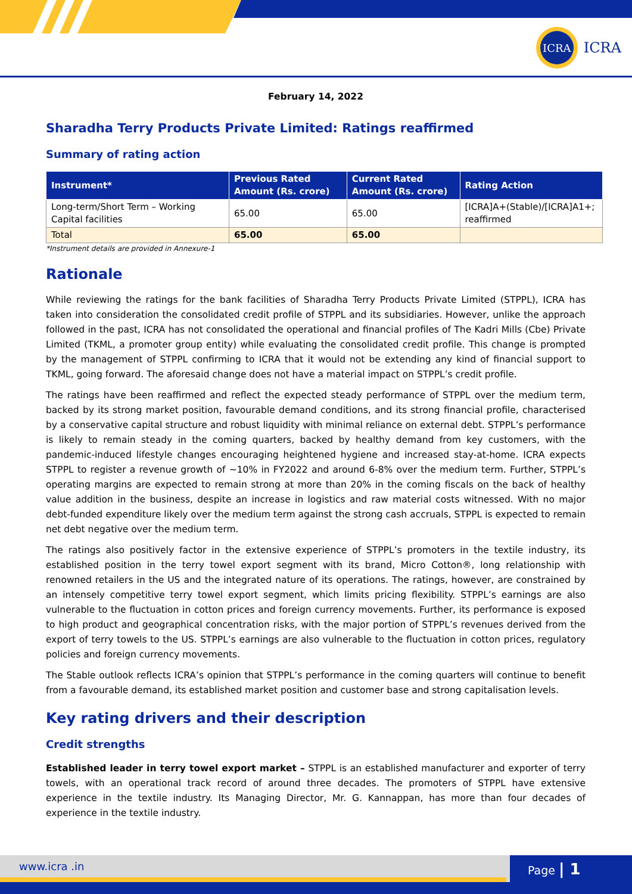ICRA
ICRA
February 14, 2022
Sharadha Terry Products Private Limited: Ratings reaffirmed
Summary of rating action
| Instrument* | Previous Rated Amount (Rs. crore) | Current Rated Amount (Rs. crore) | Rating Action |
| --- | --- | --- | --- |
| Long-term/Short Term – Working Capital facilities | 65.00 | 65.00 | [ICRA]A+(Stable)/[ICRA]A1+; reaffirmed |
| Total | 65.00 | 65.00 | |
*Instrument details are provided in Annexure-1
Rationale
While reviewing the ratings for the bank facilities of Sharadha Terry Products Private Limited (STPPL), ICRA has taken into consideration the consolidated credit profile of STPPL and its subsidiaries. However, unlike the approach followed in the past, ICRA has not consolidated the operational and financial profiles of The Kadri Mills (Cbe) Private Limited (TKML, a promoter group entity) while evaluating the consolidated credit profile. This change is prompted by the management of STPPL confirming to ICRA that it would not be extending any kind of financial support to TKML, going forward. The aforesaid change does not have a material impact on STPPL’s credit profile.
The ratings have been reaffirmed and reflect the expected steady performance of STPPL over the medium term, backed by its strong market position, favourable demand conditions, and its strong financial profile, characterised by a conservative capital structure and robust liquidity with minimal reliance on external debt. STPPL’s performance is likely to remain steady in the coming quarters, backed by healthy demand from key customers, with the pandemic-induced lifestyle changes encouraging heightened hygiene and increased stay-at-home. ICRA expects STPPL to register a revenue growth of ~10% in FY2022 and around 6-8% over the medium term. Further, STPPL’s operating margins are expected to remain strong at more than 20% in the coming fiscals on the back of healthy value addition in the business, despite an increase in logistics and raw material costs witnessed. With no major debt-funded expenditure likely over the medium term against the strong cash accruals, STPPL is expected to remain net debt negative over the medium term.
The ratings also positively factor in the extensive experience of STPPL’s promoters in the textile industry, its established position in the terry towel export segment with its brand, Micro Cotton®, long relationship with renowned retailers in the US and the integrated nature of its operations. The ratings, however, are constrained by an intensely competitive terry towel export segment, which limits pricing flexibility. STPPL’s earnings are also vulnerable to the fluctuation in cotton prices and foreign currency movements. Further, its performance is exposed to high product and geographical concentration risks, with the major portion of STPPL’s revenues derived from the export of terry towels to the US. STPPL’s earnings are also vulnerable to the fluctuation in cotton prices, regulatory policies and foreign currency movements.
The Stable outlook reflects ICRA’s opinion that STPPL’s performance in the coming quarters will continue to benefit from a favourable demand, its established market position and customer base and strong capitalisation levels.
Key rating drivers and their description
Credit strengths
Established leader in terry towel export market – STPPL is an established manufacturer and exporter of terry towels, with an operational track record of around three decades. The promoters of STPPL have extensive experience in the textile industry. Its Managing Director, Mr. G. Kannappan, has more than four decades of experience in the textile industry.
www.icra .in Page | 1